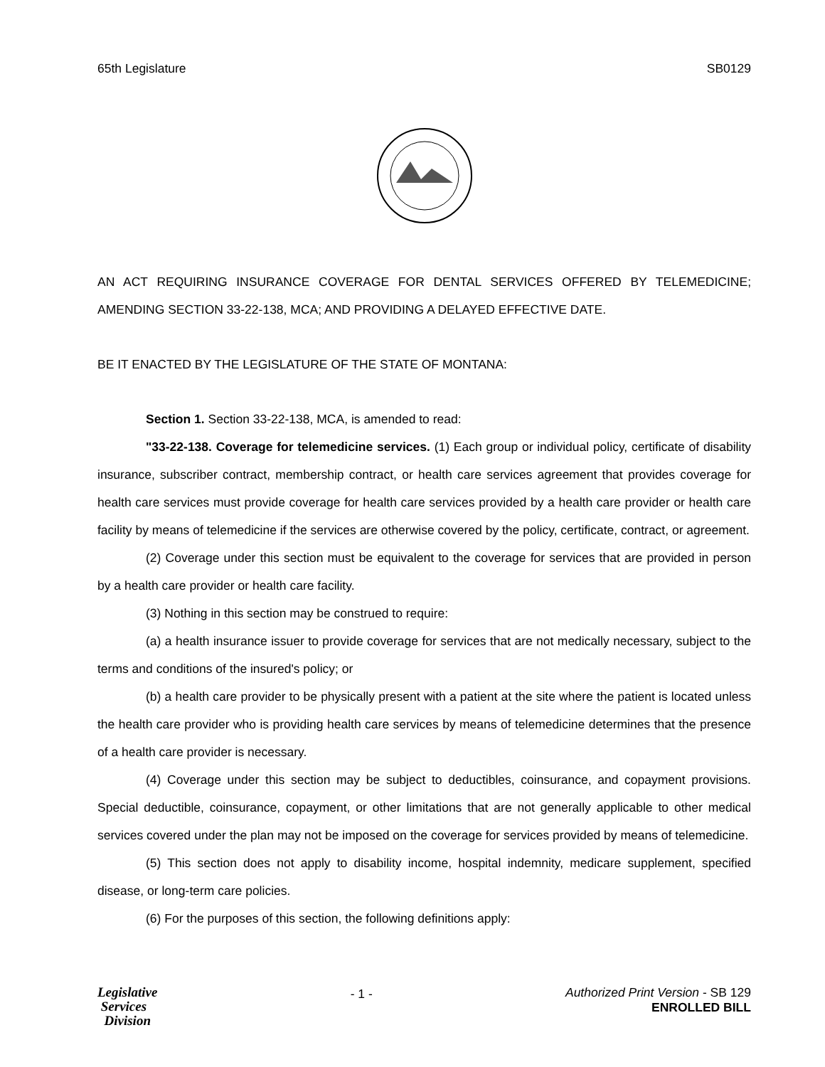65th Legislature SB0129
AN ACT REQUIRING INSURANCE COVERAGE FOR DENTAL SERVICES OFFERED BY TELEMEDICINE; AMENDING SECTION 33-22-138, MCA; AND PROVIDING A DELAYED EFFECTIVE DATE.
BE IT ENACTED BY THE LEGISLATURE OF THE STATE OF MONTANA:
Section 1. Section 33-22-138, MCA, is amended to read:
"33-22-138. Coverage for telemedicine services. (1) Each group or individual policy, certificate of disability insurance, subscriber contract, membership contract, or health care services agreement that provides coverage for health care services must provide coverage for health care services provided by a health care provider or health care facility by means of telemedicine if the services are otherwise covered by the policy, certificate, contract, or agreement.
(2) Coverage under this section must be equivalent to the coverage for services that are provided in person by a health care provider or health care facility.
(3) Nothing in this section may be construed to require:
(a) a health insurance issuer to provide coverage for services that are not medically necessary, subject to the terms and conditions of the insured's policy; or
(b) a health care provider to be physically present with a patient at the site where the patient is located unless the health care provider who is providing health care services by means of telemedicine determines that the presence of a health care provider is necessary.
(4) Coverage under this section may be subject to deductibles, coinsurance, and copayment provisions. Special deductible, coinsurance, copayment, or other limitations that are not generally applicable to other medical services covered under the plan may not be imposed on the coverage for services provided by means of telemedicine.
(5) This section does not apply to disability income, hospital indemnity, medicare supplement, specified disease, or long-term care policies.
(6) For the purposes of this section, the following definitions apply:
Legislative
Services
Division
- 1 - Authorized Print Version - SB 129
ENROLLED BILL